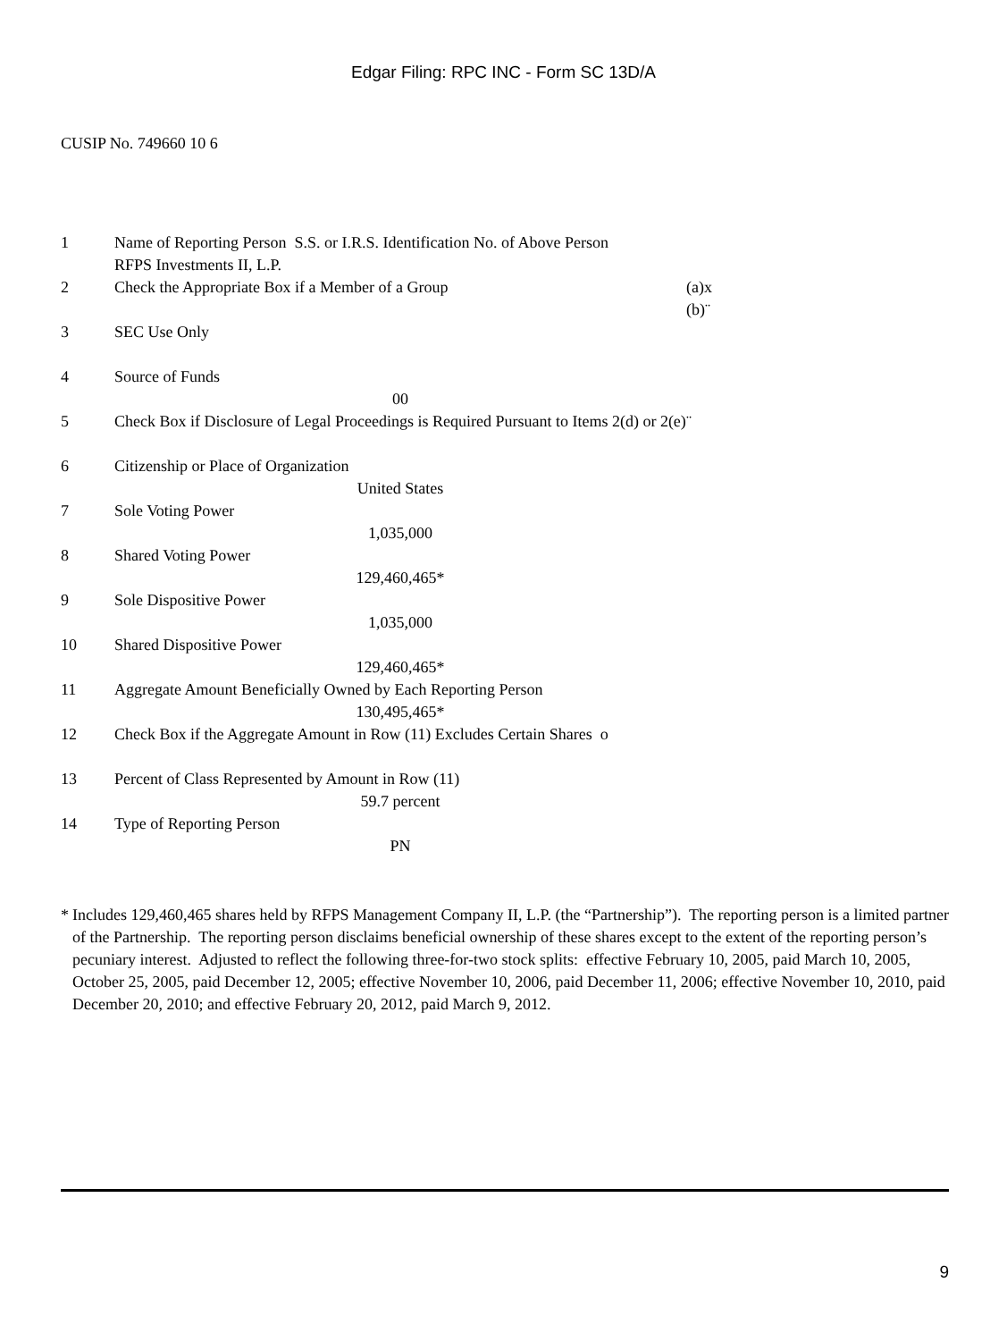Edgar Filing: RPC INC - Form SC 13D/A
CUSIP No. 749660 10 6
| 1 | Name of Reporting Person S.S. or I.R.S. Identification No. of Above Person RFPS Investments II, L.P. | |
| 2 | Check the Appropriate Box if a Member of a Group | (a)x (b)¨ |
| 3 | SEC Use Only | |
| 4 | Source of Funds 00 | |
| 5 | Check Box if Disclosure of Legal Proceedings is Required Pursuant to Items 2(d) or 2(e) | ¨ |
| 6 | Citizenship or Place of Organization United States | |
| 7 | Sole Voting Power 1,035,000 | |
| 8 | Shared Voting Power 129,460,465* | |
| 9 | Sole Dispositive Power 1,035,000 | |
| 10 | Shared Dispositive Power 129,460,465* | |
| 11 | Aggregate Amount Beneficially Owned by Each Reporting Person 130,495,465* | |
| 12 | Check Box if the Aggregate Amount in Row (11) Excludes Certain Shares o | |
| 13 | Percent of Class Represented by Amount in Row (11) 59.7 percent | |
| 14 | Type of Reporting Person PN | |
* Includes 129,460,465 shares held by RFPS Management Company II, L.P. (the “Partnership”). The reporting person is a limited partner of the Partnership. The reporting person disclaims beneficial ownership of these shares except to the extent of the reporting person’s pecuniary interest. Adjusted to reflect the following three-for-two stock splits: effective February 10, 2005, paid March 10, 2005, October 25, 2005, paid December 12, 2005; effective November 10, 2006, paid December 11, 2006; effective November 10, 2010, paid December 20, 2010; and effective February 20, 2012, paid March 9, 2012.
9